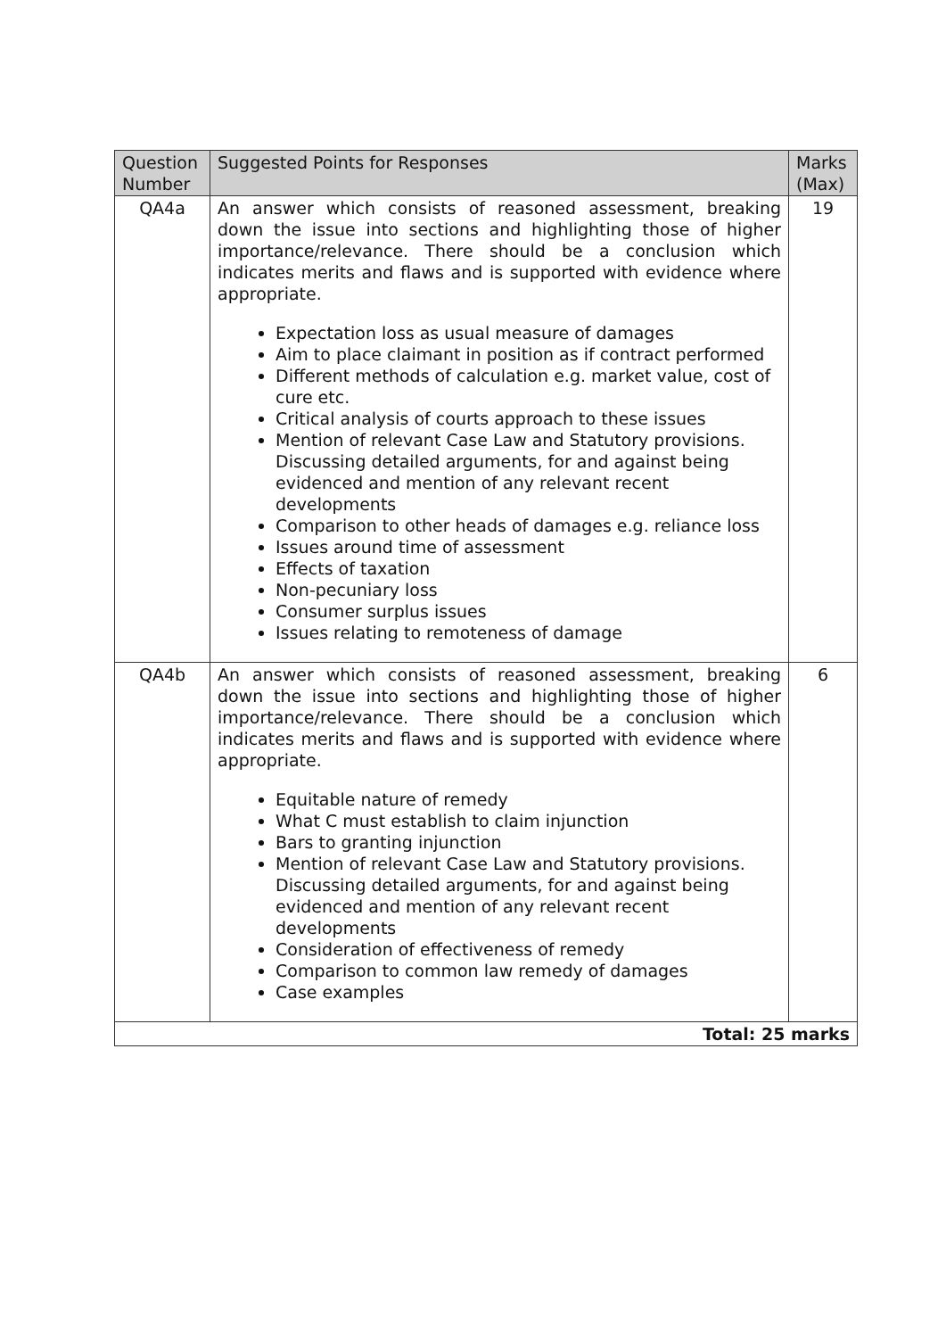| Question Number | Suggested Points for Responses | Marks (Max) |
| --- | --- | --- |
| QA4a | An answer which consists of reasoned assessment, breaking down the issue into sections and highlighting those of higher importance/relevance. There should be a conclusion which indicates merits and flaws and is supported with evidence where appropriate. Expectation loss as usual measure of damages Aim to place claimant in position as if contract performed Different methods of calculation e.g. market value, cost of cure etc. Critical analysis of courts approach to these issues Mention of relevant Case Law and Statutory provisions. Discussing detailed arguments, for and against being evidenced and mention of any relevant recent developments Comparison to other heads of damages e.g. reliance loss Issues around time of assessment Effects of taxation Non-pecuniary loss Consumer surplus issues Issues relating to remoteness of damage | 19 |
| QA4b | An answer which consists of reasoned assessment, breaking down the issue into sections and highlighting those of higher importance/relevance. There should be a conclusion which indicates merits and flaws and is supported with evidence where appropriate. Equitable nature of remedy What C must establish to claim injunction Bars to granting injunction Mention of relevant Case Law and Statutory provisions. Discussing detailed arguments, for and against being evidenced and mention of any relevant recent developments Consideration of effectiveness of remedy Comparison to common law remedy of damages Case examples | 6 |
| Total: 25 marks | | |